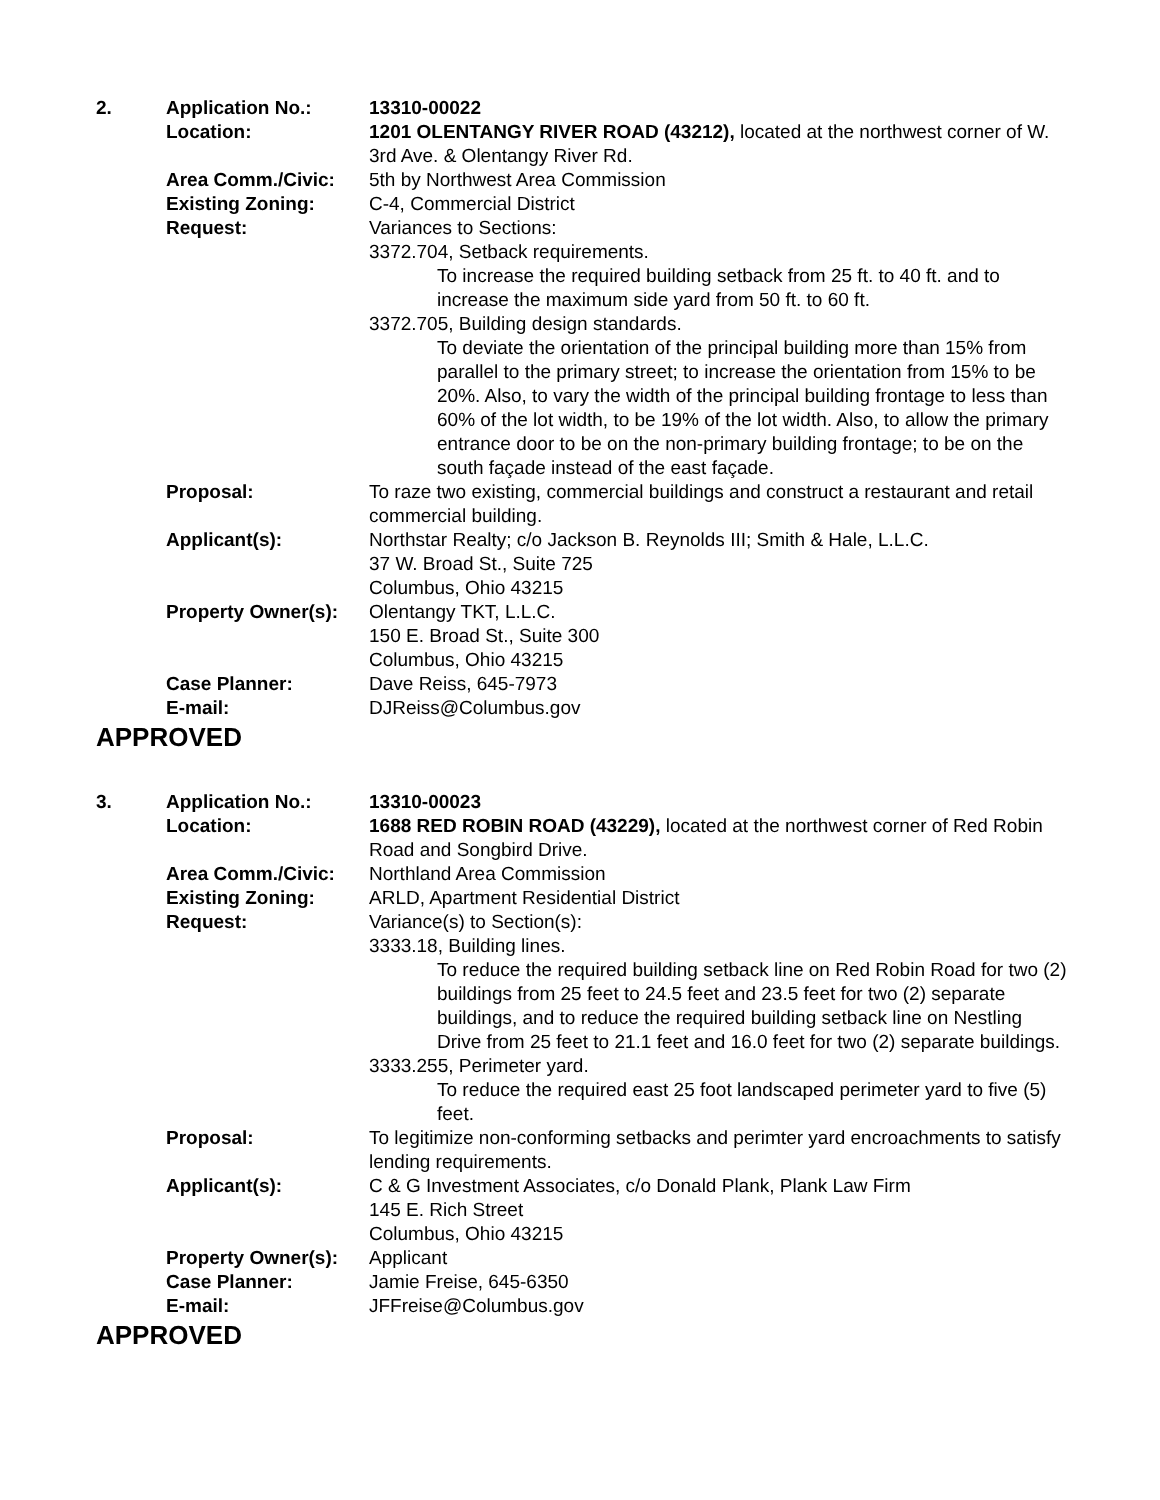| 2. | Application No.: | 13310-00022 |
| | Location: | 1201 OLENTANGY RIVER ROAD (43212), located at the northwest corner of W. 3rd Ave. & Olentangy River Rd. |
| | Area Comm./Civic: | 5th by Northwest Area Commission |
| | Existing Zoning: | C-4, Commercial District |
| | Request: | Variances to Sections: 3372.704, Setback requirements. To increase the required building setback from 25 ft. to 40 ft. and to increase the maximum side yard from 50 ft. to 60 ft. 3372.705, Building design standards. To deviate the orientation of the principal building more than 15% from parallel to the primary street; to increase the orientation from 15% to be 20%. Also, to vary the width of the principal building frontage to less than 60% of the lot width, to be 19% of the lot width. Also, to allow the primary entrance door to be on the non-primary building frontage; to be on the south façade instead of the east façade. |
| | Proposal: | To raze two existing, commercial buildings and construct a restaurant and retail commercial building. |
| | Applicant(s): | Northstar Realty; c/o Jackson B. Reynolds III; Smith & Hale, L.L.C. 37 W. Broad St., Suite 725 Columbus, Ohio 43215 |
| | Property Owner(s): | Olentangy TKT, L.L.C. 150 E. Broad St., Suite 300 Columbus, Ohio 43215 |
| | Case Planner: | Dave Reiss, 645-7973 |
| | E-mail: | DJReiss@Columbus.gov |
APPROVED
| 3. | Application No.: | 13310-00023 |
| | Location: | 1688 RED ROBIN ROAD (43229), located at the northwest corner of Red Robin Road and Songbird Drive. |
| | Area Comm./Civic: | Northland Area Commission |
| | Existing Zoning: | ARLD, Apartment Residential District |
| | Request: | Variance(s) to Section(s): 3333.18, Building lines. To reduce the required building setback line on Red Robin Road for two (2) buildings from 25 feet to 24.5 feet and 23.5 feet for two (2) separate buildings, and to reduce the required building setback line on Nestling Drive from 25 feet to 21.1 feet and 16.0 feet for two (2) separate buildings. 3333.255, Perimeter yard. To reduce the required east 25 foot landscaped perimeter yard to five (5) feet. |
| | Proposal: | To legitimize non-conforming setbacks and perimter yard encroachments to satisfy lending requirements. |
| | Applicant(s): | C & G Investment Associates, c/o Donald Plank, Plank Law Firm 145 E. Rich Street Columbus, Ohio 43215 |
| | Property Owner(s): | Applicant |
| | Case Planner: | Jamie Freise, 645-6350 |
| | E-mail: | JFFreise@Columbus.gov |
APPROVED